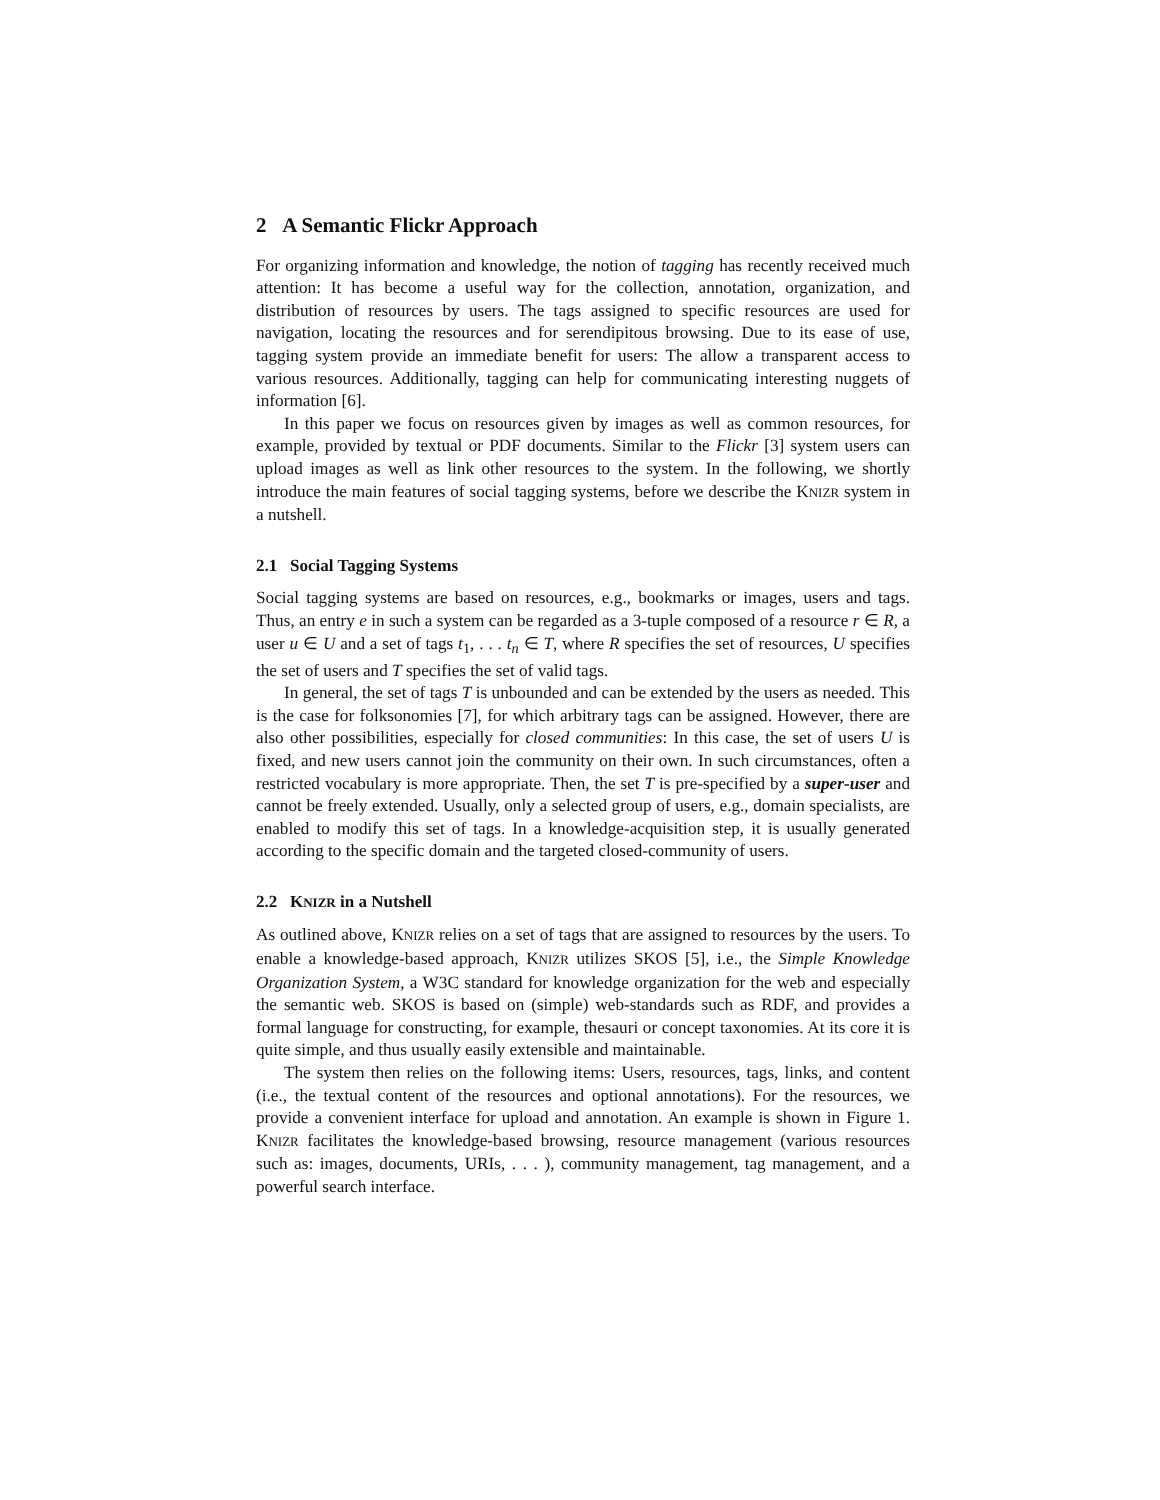2 A Semantic Flickr Approach
For organizing information and knowledge, the notion of tagging has recently received much attention: It has become a useful way for the collection, annotation, organization, and distribution of resources by users. The tags assigned to specific resources are used for navigation, locating the resources and for serendipitous browsing. Due to its ease of use, tagging system provide an immediate benefit for users: The allow a transparent access to various resources. Additionally, tagging can help for communicating interesting nuggets of information [6].
In this paper we focus on resources given by images as well as common resources, for example, provided by textual or PDF documents. Similar to the Flickr [3] system users can upload images as well as link other resources to the system. In the following, we shortly introduce the main features of social tagging systems, before we describe the KNIZR system in a nutshell.
2.1 Social Tagging Systems
Social tagging systems are based on resources, e.g., bookmarks or images, users and tags. Thus, an entry e in such a system can be regarded as a 3-tuple composed of a resource r ∈ R, a user u ∈ U and a set of tags t<sub>1</sub>, . . . t<sub>n</sub> ∈ T, where R specifies the set of resources, U specifies the set of users and T specifies the set of valid tags.
In general, the set of tags T is unbounded and can be extended by the users as needed. This is the case for folksonomies [7], for which arbitrary tags can be assigned. However, there are also other possibilities, especially for closed communities: In this case, the set of users U is fixed, and new users cannot join the community on their own. In such circumstances, often a restricted vocabulary is more appropriate. Then, the set T is pre-specified by a super-user and cannot be freely extended. Usually, only a selected group of users, e.g., domain specialists, are enabled to modify this set of tags. In a knowledge-acquisition step, it is usually generated according to the specific domain and the targeted closed-community of users.
2.2 KNIZR in a Nutshell
As outlined above, KNIZR relies on a set of tags that are assigned to resources by the users. To enable a knowledge-based approach, KNIZR utilizes SKOS [5], i.e., the Simple Knowledge Organization System, a W3C standard for knowledge organization for the web and especially the semantic web. SKOS is based on (simple) web-standards such as RDF, and provides a formal language for constructing, for example, thesauri or concept taxonomies. At its core it is quite simple, and thus usually easily extensible and maintainable.
The system then relies on the following items: Users, resources, tags, links, and content (i.e., the textual content of the resources and optional annotations). For the resources, we provide a convenient interface for upload and annotation. An example is shown in Figure 1. KNIZR facilitates the knowledge-based browsing, resource management (various resources such as: images, documents, URIs, . . . ), community management, tag management, and a powerful search interface.